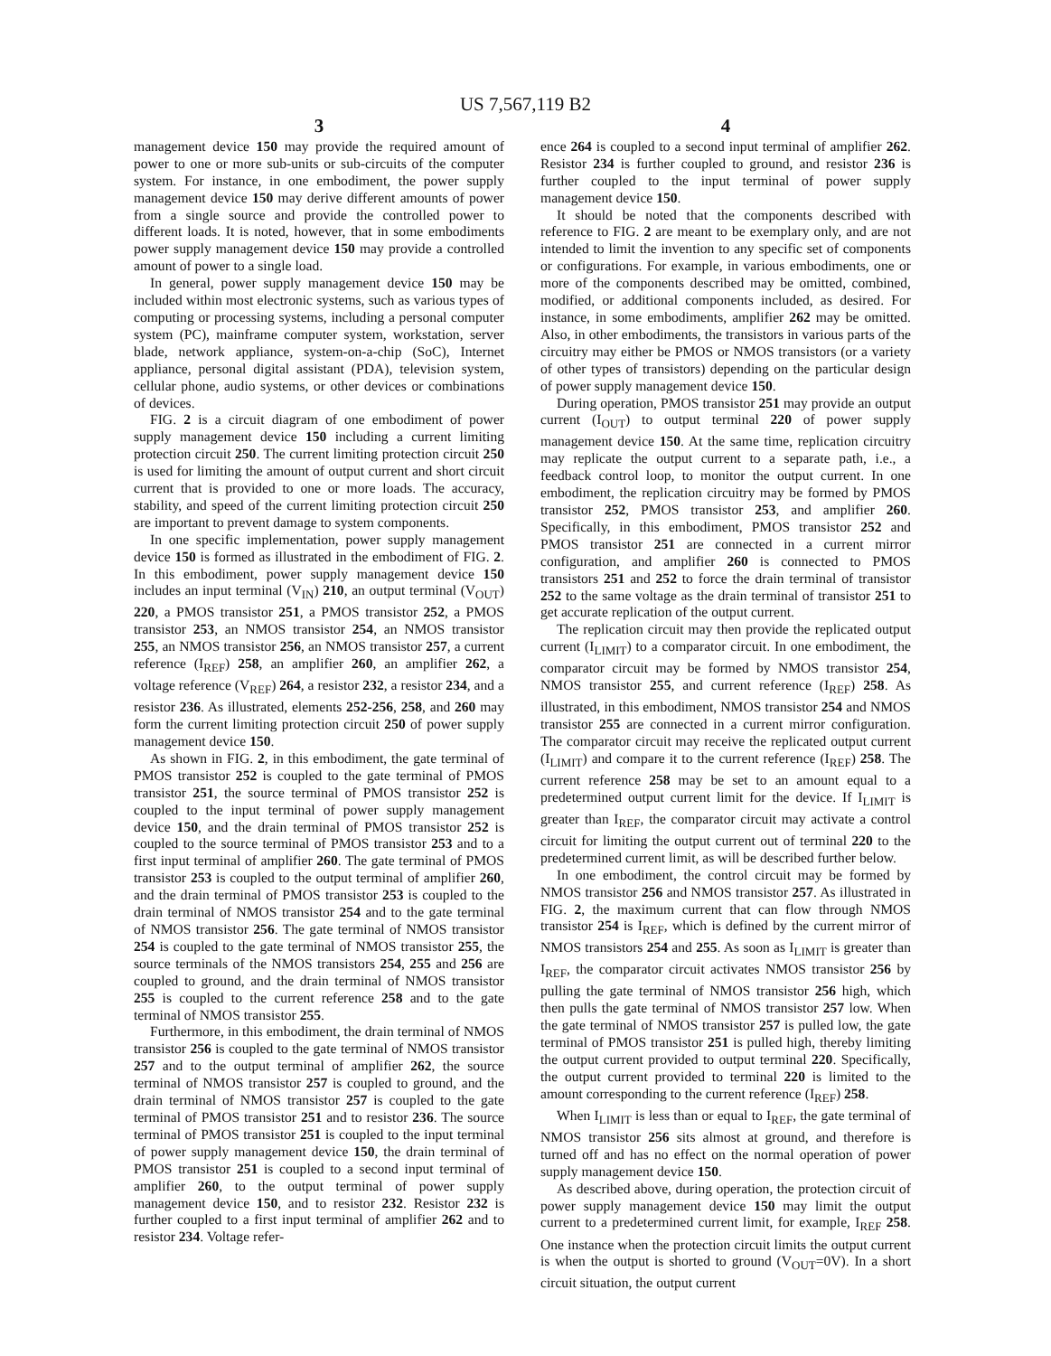US 7,567,119 B2
3
management device 150 may provide the required amount of power to one or more sub-units or sub-circuits of the computer system. For instance, in one embodiment, the power supply management device 150 may derive different amounts of power from a single source and provide the controlled power to different loads. It is noted, however, that in some embodiments power supply management device 150 may provide a controlled amount of power to a single load.
In general, power supply management device 150 may be included within most electronic systems, such as various types of computing or processing systems, including a personal computer system (PC), mainframe computer system, workstation, server blade, network appliance, system-on-a-chip (SoC), Internet appliance, personal digital assistant (PDA), television system, cellular phone, audio systems, or other devices or combinations of devices.
FIG. 2 is a circuit diagram of one embodiment of power supply management device 150 including a current limiting protection circuit 250. The current limiting protection circuit 250 is used for limiting the amount of output current and short circuit current that is provided to one or more loads. The accuracy, stability, and speed of the current limiting protection circuit 250 are important to prevent damage to system components.
In one specific implementation, power supply management device 150 is formed as illustrated in the embodiment of FIG. 2. In this embodiment, power supply management device 150 includes an input terminal (V<sub>IN</sub>) 210, an output terminal (V<sub>OUT</sub>) 220, a PMOS transistor 251, a PMOS transistor 252, a PMOS transistor 253, an NMOS transistor 254, an NMOS transistor 255, an NMOS transistor 256, an NMOS transistor 257, a current reference (I<sub>REF</sub>) 258, an amplifier 260, an amplifier 262, a voltage reference (V<sub>REF</sub>) 264, a resistor 232, a resistor 234, and a resistor 236. As illustrated, elements 252-256, 258, and 260 may form the current limiting protection circuit 250 of power supply management device 150.
As shown in FIG. 2, in this embodiment, the gate terminal of PMOS transistor 252 is coupled to the gate terminal of PMOS transistor 251, the source terminal of PMOS transistor 252 is coupled to the input terminal of power supply management device 150, and the drain terminal of PMOS transistor 252 is coupled to the source terminal of PMOS transistor 253 and to a first input terminal of amplifier 260. The gate terminal of PMOS transistor 253 is coupled to the output terminal of amplifier 260, and the drain terminal of PMOS transistor 253 is coupled to the drain terminal of NMOS transistor 254 and to the gate terminal of NMOS transistor 256. The gate terminal of NMOS transistor 254 is coupled to the gate terminal of NMOS transistor 255, the source terminals of the NMOS transistors 254, 255 and 256 are coupled to ground, and the drain terminal of NMOS transistor 255 is coupled to the current reference 258 and to the gate terminal of NMOS transistor 255.
Furthermore, in this embodiment, the drain terminal of NMOS transistor 256 is coupled to the gate terminal of NMOS transistor 257 and to the output terminal of amplifier 262, the source terminal of NMOS transistor 257 is coupled to ground, and the drain terminal of NMOS transistor 257 is coupled to the gate terminal of PMOS transistor 251 and to resistor 236. The source terminal of PMOS transistor 251 is coupled to the input terminal of power supply management device 150, the drain terminal of PMOS transistor 251 is coupled to a second input terminal of amplifier 260, to the output terminal of power supply management device 150, and to resistor 232. Resistor 232 is further coupled to a first input terminal of amplifier 262 and to resistor 234. Voltage refer-
4
ence 264 is coupled to a second input terminal of amplifier 262. Resistor 234 is further coupled to ground, and resistor 236 is further coupled to the input terminal of power supply management device 150.
It should be noted that the components described with reference to FIG. 2 are meant to be exemplary only, and are not intended to limit the invention to any specific set of components or configurations. For example, in various embodiments, one or more of the components described may be omitted, combined, modified, or additional components included, as desired. For instance, in some embodiments, amplifier 262 may be omitted. Also, in other embodiments, the transistors in various parts of the circuitry may either be PMOS or NMOS transistors (or a variety of other types of transistors) depending on the particular design of power supply management device 150.
During operation, PMOS transistor 251 may provide an output current (I<sub>OUT</sub>) to output terminal 220 of power supply management device 150. At the same time, replication circuitry may replicate the output current to a separate path, i.e., a feedback control loop, to monitor the output current. In one embodiment, the replication circuitry may be formed by PMOS transistor 252, PMOS transistor 253, and amplifier 260. Specifically, in this embodiment, PMOS transistor 252 and PMOS transistor 251 are connected in a current mirror configuration, and amplifier 260 is connected to PMOS transistors 251 and 252 to force the drain terminal of transistor 252 to the same voltage as the drain terminal of transistor 251 to get accurate replication of the output current.
The replication circuit may then provide the replicated output current (I<sub>LIMIT</sub>) to a comparator circuit. In one embodiment, the comparator circuit may be formed by NMOS transistor 254, NMOS transistor 255, and current reference (I<sub>REF</sub>) 258. As illustrated, in this embodiment, NMOS transistor 254 and NMOS transistor 255 are connected in a current mirror configuration. The comparator circuit may receive the replicated output current (I<sub>LIMIT</sub>) and compare it to the current reference (I<sub>REF</sub>) 258. The current reference 258 may be set to an amount equal to a predetermined output current limit for the device. If I<sub>LIMIT</sub> is greater than I<sub>REF</sub>, the comparator circuit may activate a control circuit for limiting the output current out of terminal 220 to the predetermined current limit, as will be described further below.
In one embodiment, the control circuit may be formed by NMOS transistor 256 and NMOS transistor 257. As illustrated in FIG. 2, the maximum current that can flow through NMOS transistor 254 is I<sub>REF</sub>, which is defined by the current mirror of NMOS transistors 254 and 255. As soon as I<sub>LIMIT</sub> is greater than I<sub>REF</sub>, the comparator circuit activates NMOS transistor 256 by pulling the gate terminal of NMOS transistor 256 high, which then pulls the gate terminal of NMOS transistor 257 low. When the gate terminal of NMOS transistor 257 is pulled low, the gate terminal of PMOS transistor 251 is pulled high, thereby limiting the output current provided to output terminal 220. Specifically, the output current provided to terminal 220 is limited to the amount corresponding to the current reference (I<sub>REF</sub>) 258.
When I<sub>LIMIT</sub> is less than or equal to I<sub>REF</sub>, the gate terminal of NMOS transistor 256 sits almost at ground, and therefore is turned off and has no effect on the normal operation of power supply management device 150.
As described above, during operation, the protection circuit of power supply management device 150 may limit the output current to a predetermined current limit, for example, I<sub>REF</sub> 258. One instance when the protection circuit limits the output current is when the output is shorted to ground (V<sub>OUT</sub>=0V). In a short circuit situation, the output current